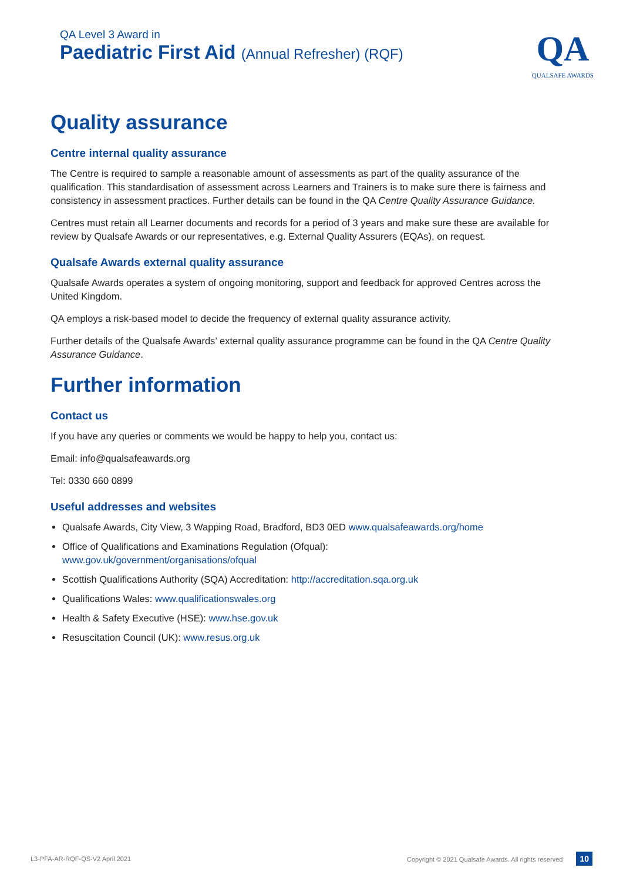QA Level 3 Award in
Paediatric First Aid (Annual Refresher) (RQF)
QA
QUALSAFE AWARDS
Quality assurance
Centre internal quality assurance
The Centre is required to sample a reasonable amount of assessments as part of the quality assurance of the qualification. This standardisation of assessment across Learners and Trainers is to make sure there is fairness and consistency in assessment practices. Further details can be found in the QA Centre Quality Assurance Guidance.
Centres must retain all Learner documents and records for a period of 3 years and make sure these are available for review by Qualsafe Awards or our representatives, e.g. External Quality Assurers (EQAs), on request.
Qualsafe Awards external quality assurance
Qualsafe Awards operates a system of ongoing monitoring, support and feedback for approved Centres across the United Kingdom.
QA employs a risk-based model to decide the frequency of external quality assurance activity.
Further details of the Qualsafe Awards’ external quality assurance programme can be found in the QA Centre Quality Assurance Guidance.
Further information
Contact us
If you have any queries or comments we would be happy to help you, contact us:
Email: info@qualsafeawards.org
Tel: 0330 660 0899
Useful addresses and websites
Qualsafe Awards, City View, 3 Wapping Road, Bradford, BD3 0ED www.qualsafeawards.org/home
Office of Qualifications and Examinations Regulation (Ofqual):
www.gov.uk/government/organisations/ofqual
Scottish Qualifications Authority (SQA) Accreditation: http://accreditation.sqa.org.uk
Qualifications Wales: www.qualificationswales.org
Health & Safety Executive (HSE): www.hse.gov.uk
Resuscitation Council (UK): www.resus.org.uk
L3-PFA-AR-RQF-QS-V2 April 2021 Copyright © 2021 Qualsafe Awards. All rights reserved 10